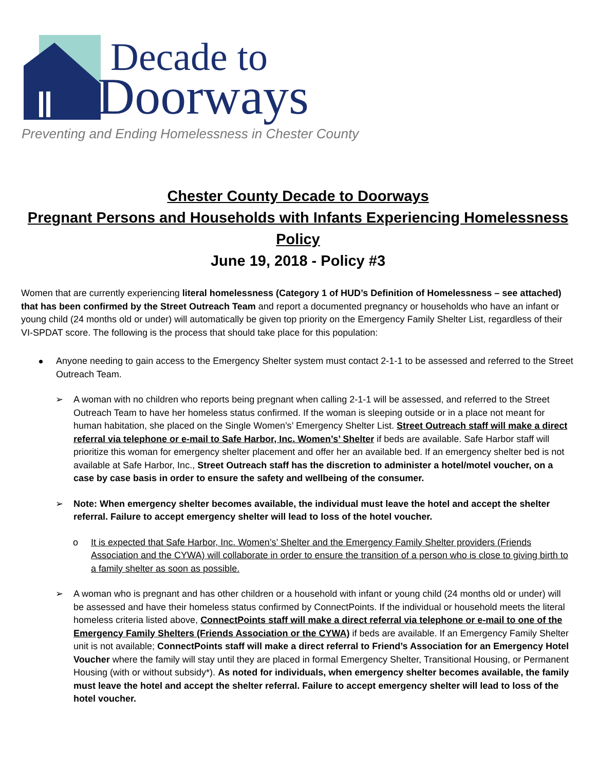Decade to
Doorways
Preventing and Ending Homelessness in Chester County
Chester County Decade to Doorways
Pregnant Persons and Households with Infants Experiencing Homelessness Policy
June 19, 2018 - Policy #3
Women that are currently experiencing literal homelessness (Category 1 of HUD’s Definition of Homelessness – see attached) that has been confirmed by the Street Outreach Team and report a documented pregnancy or households who have an infant or young child (24 months old or under) will automatically be given top priority on the Emergency Family Shelter List, regardless of their VI-SPDAT score. The following is the process that should take place for this population:
Anyone needing to gain access to the Emergency Shelter system must contact 2-1-1 to be assessed and referred to the Street Outreach Team.
➢ A woman with no children who reports being pregnant when calling 2-1-1 will be assessed, and referred to the Street Outreach Team to have her homeless status confirmed. If the woman is sleeping outside or in a place not meant for human habitation, she placed on the Single Women’s’ Emergency Shelter List. Street Outreach staff will make a direct referral via telephone or e-mail to Safe Harbor, Inc. Women’s’ Shelter if beds are available. Safe Harbor staff will prioritize this woman for emergency shelter placement and offer her an available bed. If an emergency shelter bed is not available at Safe Harbor, Inc., Street Outreach staff has the discretion to administer a hotel/motel voucher, on a case by case basis in order to ensure the safety and wellbeing of the consumer.
➢ Note: When emergency shelter becomes available, the individual must leave the hotel and accept the shelter referral. Failure to accept emergency shelter will lead to loss of the hotel voucher.
o It is expected that Safe Harbor, Inc. Women’s’ Shelter and the Emergency Family Shelter providers (Friends Association and the CYWA) will collaborate in order to ensure the transition of a person who is close to giving birth to a family shelter as soon as possible.
➢ A woman who is pregnant and has other children or a household with infant or young child (24 months old or under) will be assessed and have their homeless status confirmed by ConnectPoints. If the individual or household meets the literal homeless criteria listed above, ConnectPoints staff will make a direct referral via telephone or e-mail to one of the Emergency Family Shelters (Friends Association or the CYWA) if beds are available. If an Emergency Family Shelter unit is not available; ConnectPoints staff will make a direct referral to Friend’s Association for an Emergency Hotel Voucher where the family will stay until they are placed in formal Emergency Shelter, Transitional Housing, or Permanent Housing (with or without subsidy*). As noted for individuals, when emergency shelter becomes available, the family must leave the hotel and accept the shelter referral. Failure to accept emergency shelter will lead to loss of the hotel voucher.